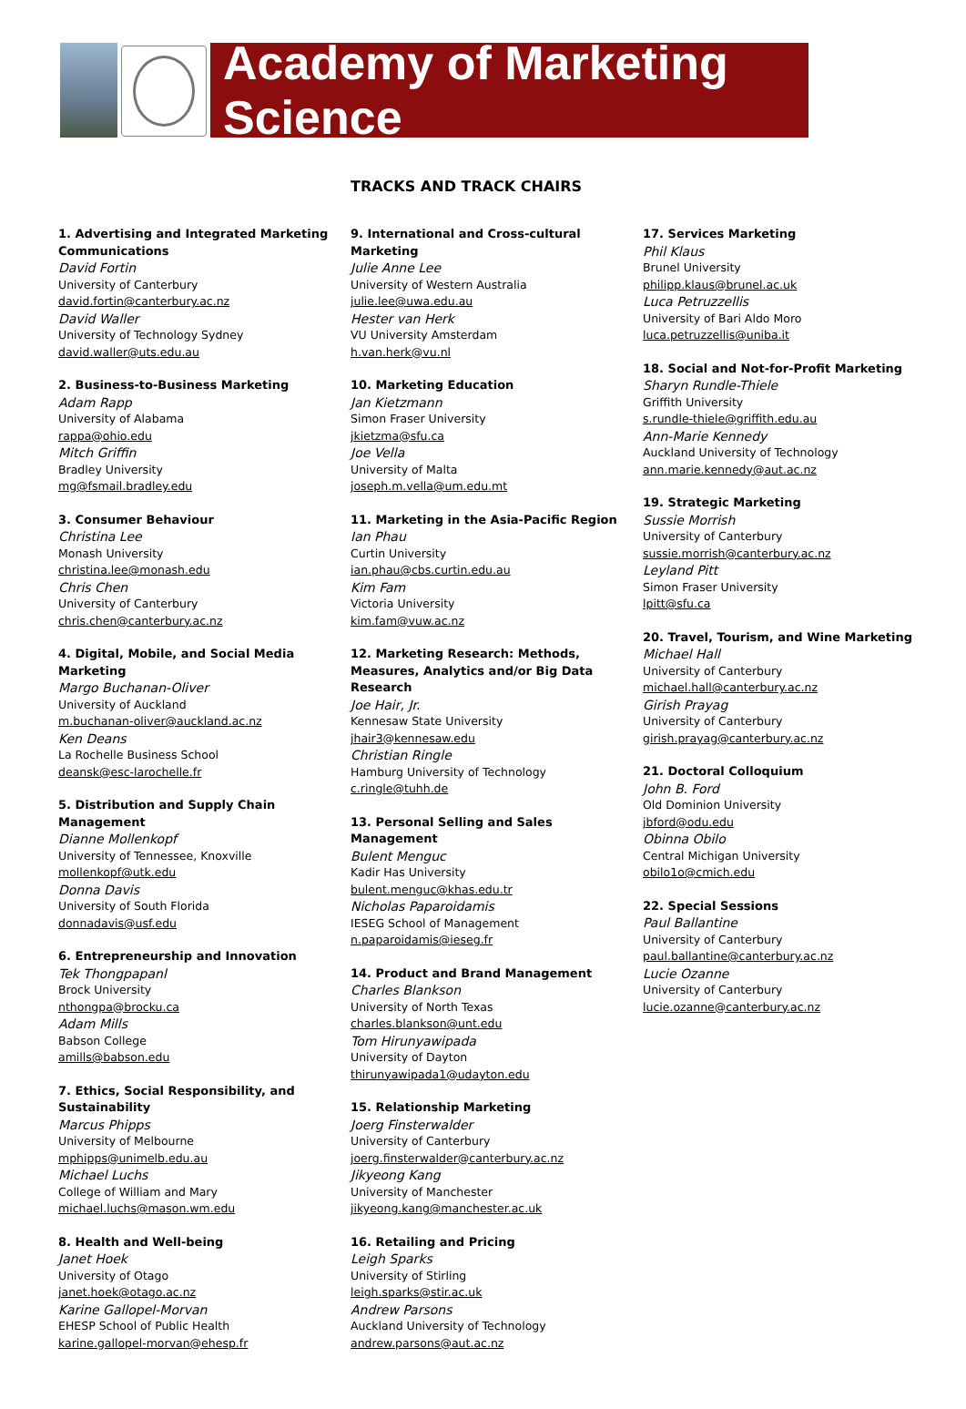Academy of Marketing Science
TRACKS AND TRACK CHAIRS
1. Advertising and Integrated Marketing Communications
David Fortin
University of Canterbury
david.fortin@canterbury.ac.nz
David Waller
University of Technology Sydney
david.waller@uts.edu.au
2. Business-to-Business Marketing
Adam Rapp
University of Alabama
rappa@ohio.edu
Mitch Griffin
Bradley University
mg@fsmail.bradley.edu
3. Consumer Behaviour
Christina Lee
Monash University
christina.lee@monash.edu
Chris Chen
University of Canterbury
chris.chen@canterbury.ac.nz
4. Digital, Mobile, and Social Media Marketing
Margo Buchanan-Oliver
University of Auckland
m.buchanan-oliver@auckland.ac.nz
Ken Deans
La Rochelle Business School
deansk@esc-larochelle.fr
5. Distribution and Supply Chain Management
Dianne Mollenkopf
University of Tennessee, Knoxville
mollenkopf@utk.edu
Donna Davis
University of South Florida
donnadavis@usf.edu
6. Entrepreneurship and Innovation
Tek Thongpapanl
Brock University
nthongpa@brocku.ca
Adam Mills
Babson College
amills@babson.edu
7. Ethics, Social Responsibility, and Sustainability
Marcus Phipps
University of Melbourne
mphipps@unimelb.edu.au
Michael Luchs
College of William and Mary
michael.luchs@mason.wm.edu
8. Health and Well-being
Janet Hoek
University of Otago
janet.hoek@otago.ac.nz
Karine Gallopel-Morvan
EHESP School of Public Health
karine.gallopel-morvan@ehesp.fr
9. International and Cross-cultural Marketing
Julie Anne Lee
University of Western Australia
julie.lee@uwa.edu.au
Hester van Herk
VU University Amsterdam
h.van.herk@vu.nl
10. Marketing Education
Jan Kietzmann
Simon Fraser University
jkietzma@sfu.ca
Joe Vella
University of Malta
joseph.m.vella@um.edu.mt
11. Marketing in the Asia-Pacific Region
Ian Phau
Curtin University
ian.phau@cbs.curtin.edu.au
Kim Fam
Victoria University
kim.fam@vuw.ac.nz
12. Marketing Research: Methods, Measures, Analytics and/or Big Data Research
Joe Hair, Jr.
Kennesaw State University
jhair3@kennesaw.edu
Christian Ringle
Hamburg University of Technology
c.ringle@tuhh.de
13. Personal Selling and Sales Management
Bulent Menguc
Kadir Has University
bulent.menguc@khas.edu.tr
Nicholas Paparoidamis
IESEG School of Management
n.paparoidamis@ieseg.fr
14. Product and Brand Management
Charles Blankson
University of North Texas
charles.blankson@unt.edu
Tom Hirunyawipada
University of Dayton
thirunyawipada1@udayton.edu
15. Relationship Marketing
Joerg Finsterwalder
University of Canterbury
joerg.finsterwalder@canterbury.ac.nz
Jikyeong Kang
University of Manchester
jikyeong.kang@manchester.ac.uk
16. Retailing and Pricing
Leigh Sparks
University of Stirling
leigh.sparks@stir.ac.uk
Andrew Parsons
Auckland University of Technology
andrew.parsons@aut.ac.nz
17. Services Marketing
Phil Klaus
Brunel University
philipp.klaus@brunel.ac.uk
Luca Petruzzellis
University of Bari Aldo Moro
luca.petruzzellis@uniba.it
18. Social and Not-for-Profit Marketing
Sharyn Rundle-Thiele
Griffith University
s.rundle-thiele@griffith.edu.au
Ann-Marie Kennedy
Auckland University of Technology
ann.marie.kennedy@aut.ac.nz
19. Strategic Marketing
Sussie Morrish
University of Canterbury
sussie.morrish@canterbury.ac.nz
Leyland Pitt
Simon Fraser University
lpitt@sfu.ca
20. Travel, Tourism, and Wine Marketing
Michael Hall
University of Canterbury
michael.hall@canterbury.ac.nz
Girish Prayag
University of Canterbury
girish.prayag@canterbury.ac.nz
21. Doctoral Colloquium
John B. Ford
Old Dominion University
jbford@odu.edu
Obinna Obilo
Central Michigan University
obilo1o@cmich.edu
22. Special Sessions
Paul Ballantine
University of Canterbury
paul.ballantine@canterbury.ac.nz
Lucie Ozanne
University of Canterbury
lucie.ozanne@canterbury.ac.nz